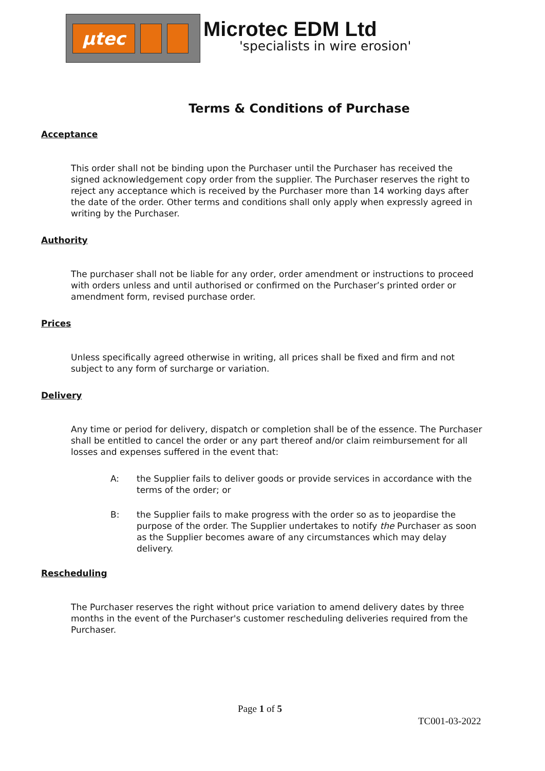µtec
Microtec EDM Ltd
'specialists in wire erosion'
Terms & Conditions of Purchase
Acceptance
This order shall not be binding upon the Purchaser until the Purchaser has received the signed acknowledgement copy order from the supplier. The Purchaser reserves the right to reject any acceptance which is received by the Purchaser more than 14 working days after the date of the order. Other terms and conditions shall only apply when expressly agreed in writing by the Purchaser.
Authority
The purchaser shall not be liable for any order, order amendment or instructions to proceed with orders unless and until authorised or confirmed on the Purchaser’s printed order or amendment form, revised purchase order.
Prices
Unless specifically agreed otherwise in writing, all prices shall be fixed and firm and not subject to any form of surcharge or variation.
Delivery
Any time or period for delivery, dispatch or completion shall be of the essence. The Purchaser shall be entitled to cancel the order or any part thereof and/or claim reimbursement for all losses and expenses suffered in the event that:
A: the Supplier fails to deliver goods or provide services in accordance with the terms of the order; or
B: the Supplier fails to make progress with the order so as to jeopardise the purpose of the order. The Supplier undertakes to notify the Purchaser as soon as the Supplier becomes aware of any circumstances which may delay delivery.
Rescheduling
The Purchaser reserves the right without price variation to amend delivery dates by three months in the event of the Purchaser's customer rescheduling deliveries required from the Purchaser.
Page 1 of 5
TC001-03-2022